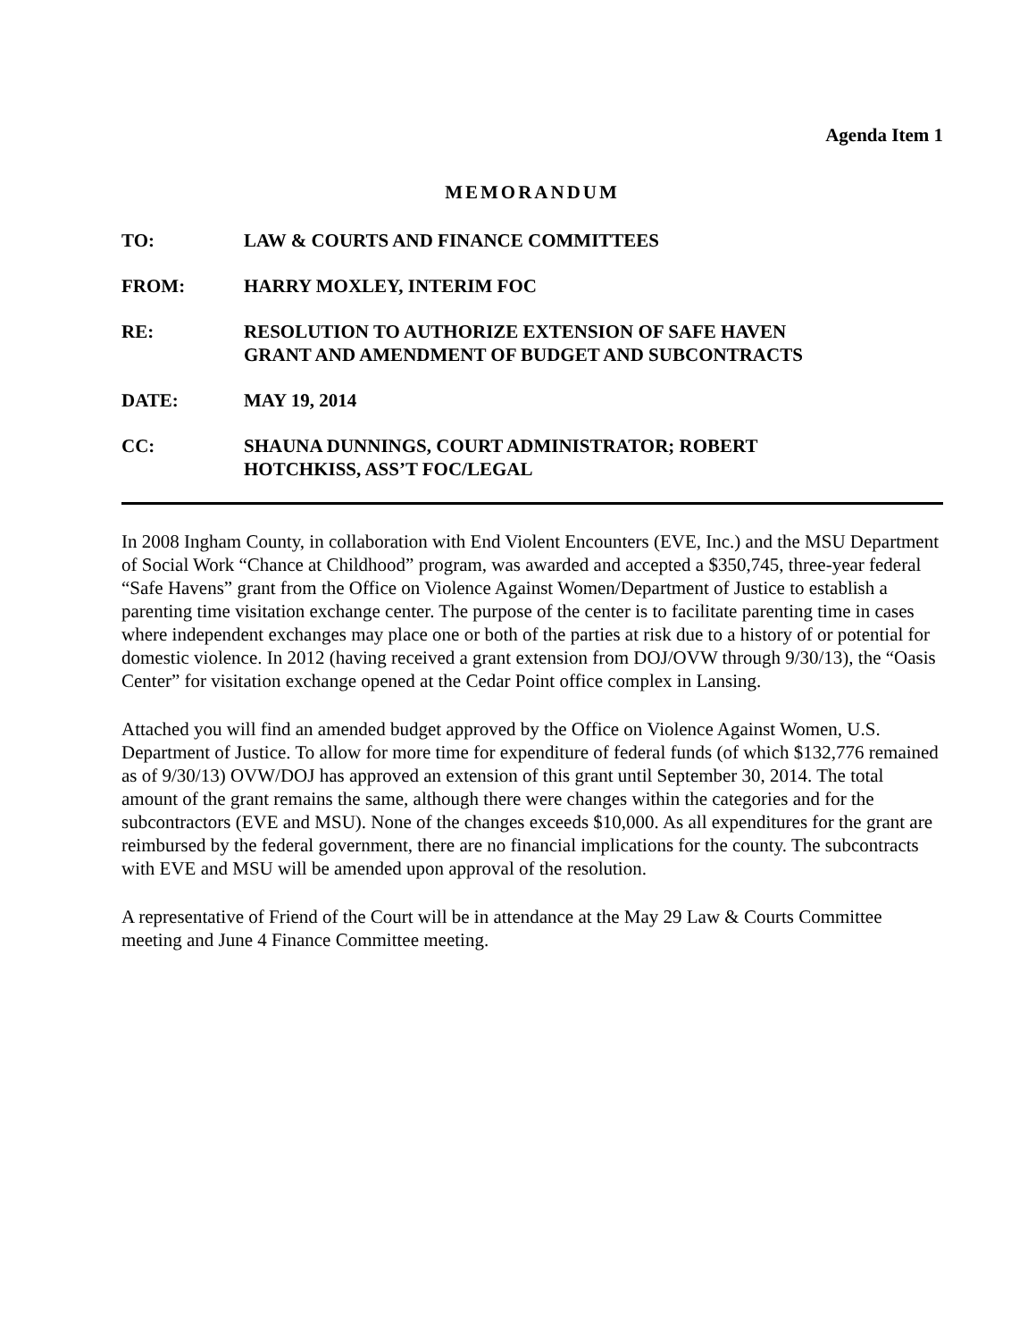Agenda Item 1
MEMORANDUM
TO: LAW & COURTS AND FINANCE COMMITTEES
FROM: HARRY MOXLEY, INTERIM FOC
RE: RESOLUTION TO AUTHORIZE EXTENSION OF SAFE HAVEN
GRANT AND AMENDMENT OF BUDGET AND SUBCONTRACTS
DATE: MAY 19, 2014
CC: SHAUNA DUNNINGS, COURT ADMINISTRATOR; ROBERT
HOTCHKISS, ASS’T FOC/LEGAL
In 2008 Ingham County, in collaboration with End Violent Encounters (EVE, Inc.) and the MSU Department of Social Work “Chance at Childhood” program, was awarded and accepted a $350,745, three-year federal “Safe Havens” grant from the Office on Violence Against Women/Department of Justice to establish a parenting time visitation exchange center. The purpose of the center is to facilitate parenting time in cases where independent exchanges may place one or both of the parties at risk due to a history of or potential for domestic violence. In 2012 (having received a grant extension from DOJ/OVW through 9/30/13), the “Oasis Center” for visitation exchange opened at the Cedar Point office complex in Lansing.
Attached you will find an amended budget approved by the Office on Violence Against Women, U.S. Department of Justice. To allow for more time for expenditure of federal funds (of which $132,776 remained as of 9/30/13) OVW/DOJ has approved an extension of this grant until September 30, 2014. The total amount of the grant remains the same, although there were changes within the categories and for the subcontractors (EVE and MSU). None of the changes exceeds $10,000. As all expenditures for the grant are reimbursed by the federal government, there are no financial implications for the county. The subcontracts with EVE and MSU will be amended upon approval of the resolution.
A representative of Friend of the Court will be in attendance at the May 29 Law & Courts Committee meeting and June 4 Finance Committee meeting.